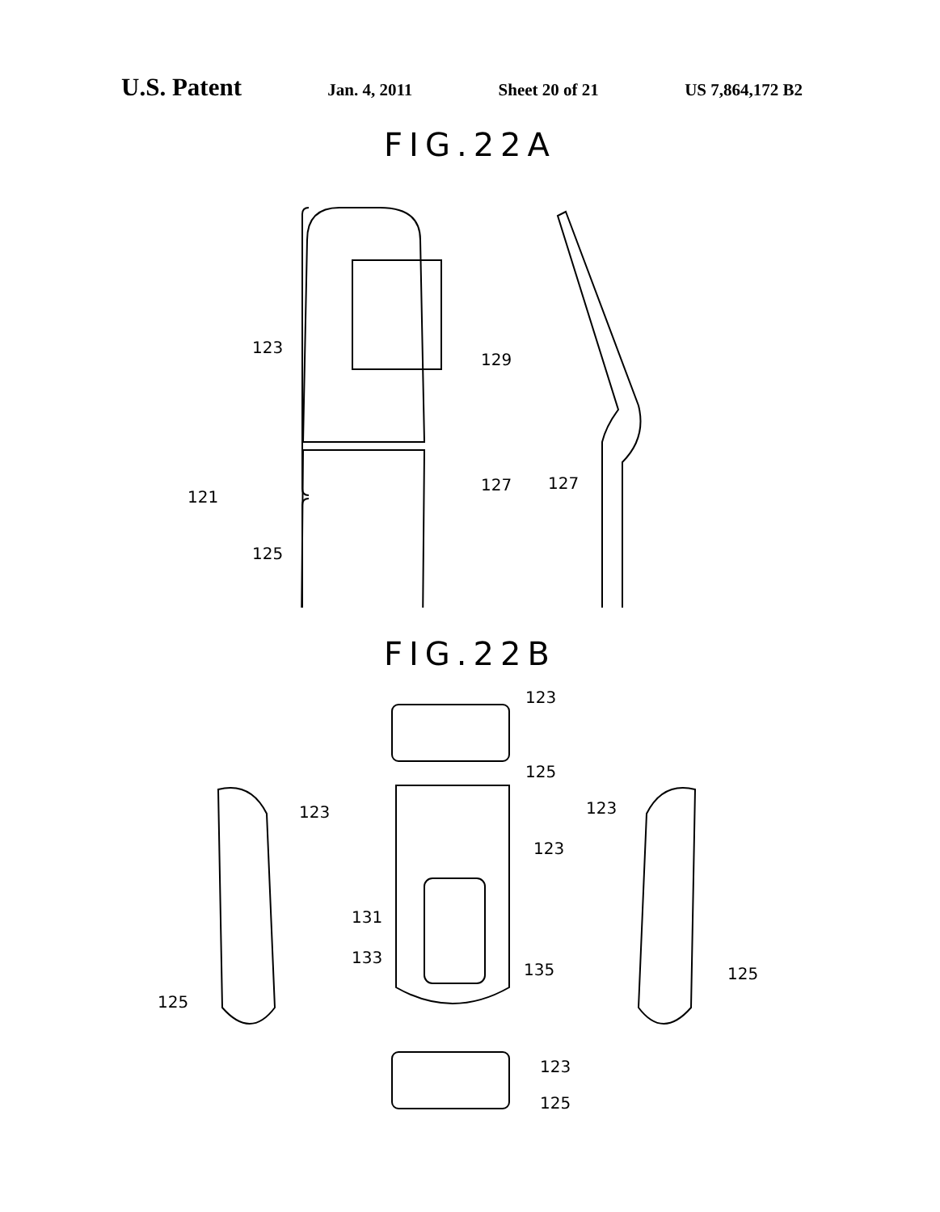U.S. Patent Jan. 4, 2011 Sheet 20 of 21 US 7,864,172 B2
FIG.22A
123
129
121
127
127
125
FIG.22B
123
125
123
123
123
131
133
135
125
125
123
125